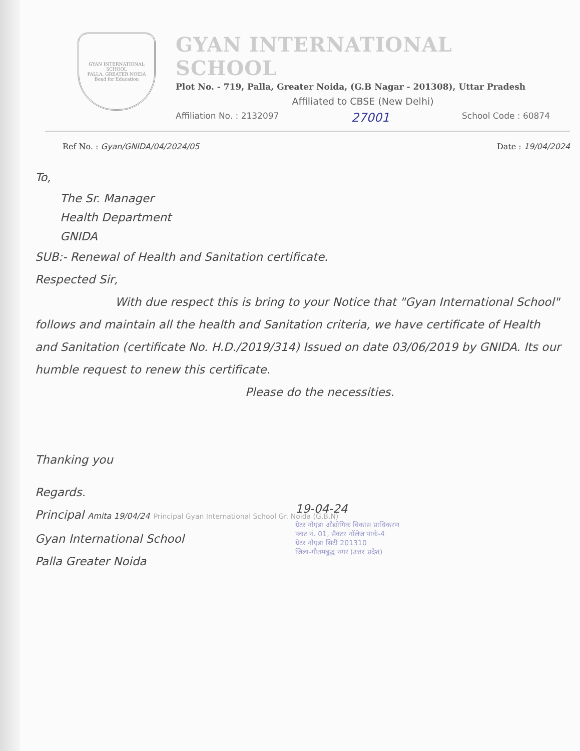GYAN INTERNATIONAL SCHOOL
PALLA, GREATER NOIDA
Bond for Education
GYAN INTERNATIONAL SCHOOL
Plot No. - 719, Palla, Greater Noida, (G.B Nagar - 201308), Uttar Pradesh
Affiliated to CBSE (New Delhi)
Affiliation No. : 2132097 27001 School Code : 60874
Ref No. : Gyan/GNIDA/04/2024/05 Date : 19/04/2024
To,
The Sr. Manager
Health Department
GNIDA
SUB:- Renewal of Health and Sanitation certificate.
Respected Sir,
With due respect this is bring to your Notice that "Gyan International School" follows and maintain all the health and Sanitation criteria, we have certificate of Health and Sanitation (certificate No. H.D./2019/314) Issued on date 03/06/2019 by GNIDA. Its our humble request to renew this certificate.
Please do the necessities.
Thanking you
Regards.
Principal Amita 19/04/24 Principal Gyan International School Gr. Noida (G.B.N)
Gyan International School
Palla Greater Noida
19-04-24
ग्रेटर नोएडा औद्योगिक विकास प्राधिकरण
प्लाट नं. 01, सैक्टर नॉलेज पार्क-4
ग्रेटर नोएडा सिटी 201310
जिला-गौतमबुद्ध नगर (उत्तर प्रदेश)